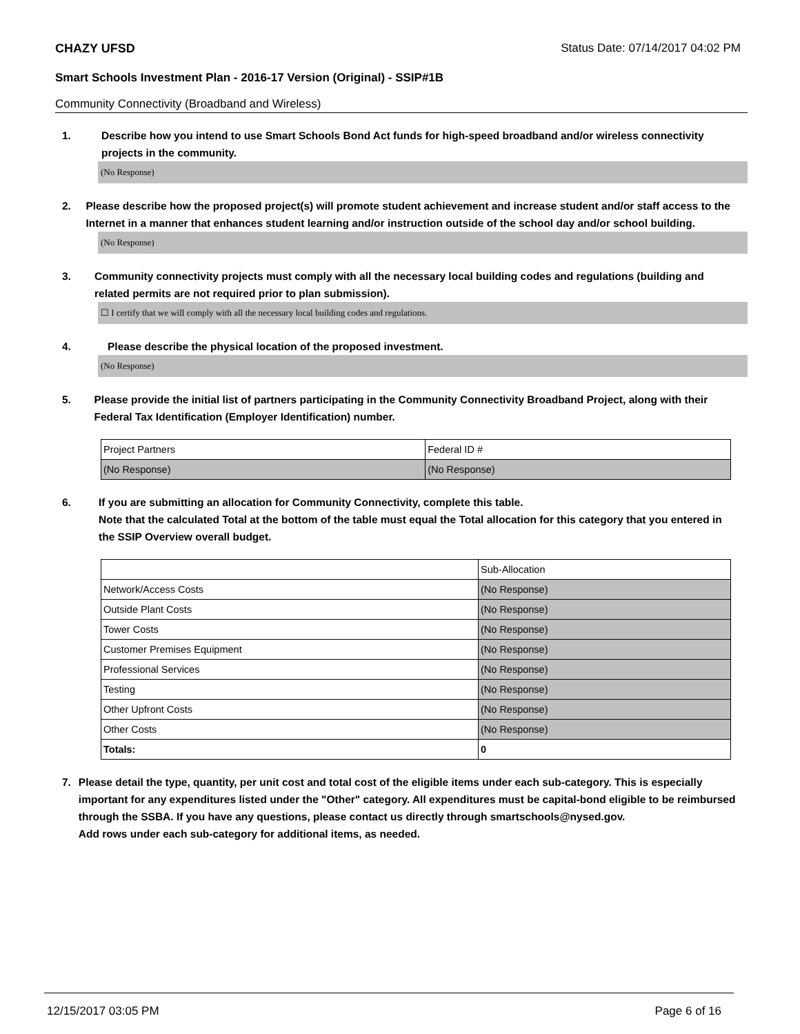CHAZY UFSD Status Date: 07/14/2017 04:02 PM
Smart Schools Investment Plan - 2016-17 Version (Original) - SSIP#1B
Community Connectivity (Broadband and Wireless)
1. Describe how you intend to use Smart Schools Bond Act funds for high-speed broadband and/or wireless connectivity projects in the community.
(No Response)
2. Please describe how the proposed project(s) will promote student achievement and increase student and/or staff access to the Internet in a manner that enhances student learning and/or instruction outside of the school day and/or school building.
(No Response)
3. Community connectivity projects must comply with all the necessary local building codes and regulations (building and related permits are not required prior to plan submission).
☐ I certify that we will comply with all the necessary local building codes and regulations.
4. Please describe the physical location of the proposed investment.
(No Response)
5. Please provide the initial list of partners participating in the Community Connectivity Broadband Project, along with their Federal Tax Identification (Employer Identification) number.
| Project Partners | Federal ID # |
| (No Response) | (No Response) |
6. If you are submitting an allocation for Community Connectivity, complete this table.
Note that the calculated Total at the bottom of the table must equal the Total allocation for this category that you entered in the SSIP Overview overall budget.
| | Sub-Allocation |
| Network/Access Costs | (No Response) |
| Outside Plant Costs | (No Response) |
| Tower Costs | (No Response) |
| Customer Premises Equipment | (No Response) |
| Professional Services | (No Response) |
| Testing | (No Response) |
| Other Upfront Costs | (No Response) |
| Other Costs | (No Response) |
| Totals: | 0 |
7. Please detail the type, quantity, per unit cost and total cost of the eligible items under each sub-category. This is especially important for any expenditures listed under the "Other" category. All expenditures must be capital-bond eligible to be reimbursed through the SSBA. If you have any questions, please contact us directly through smartschools@nysed.gov.
Add rows under each sub-category for additional items, as needed.
12/15/2017 03:05 PM Page 6 of 16